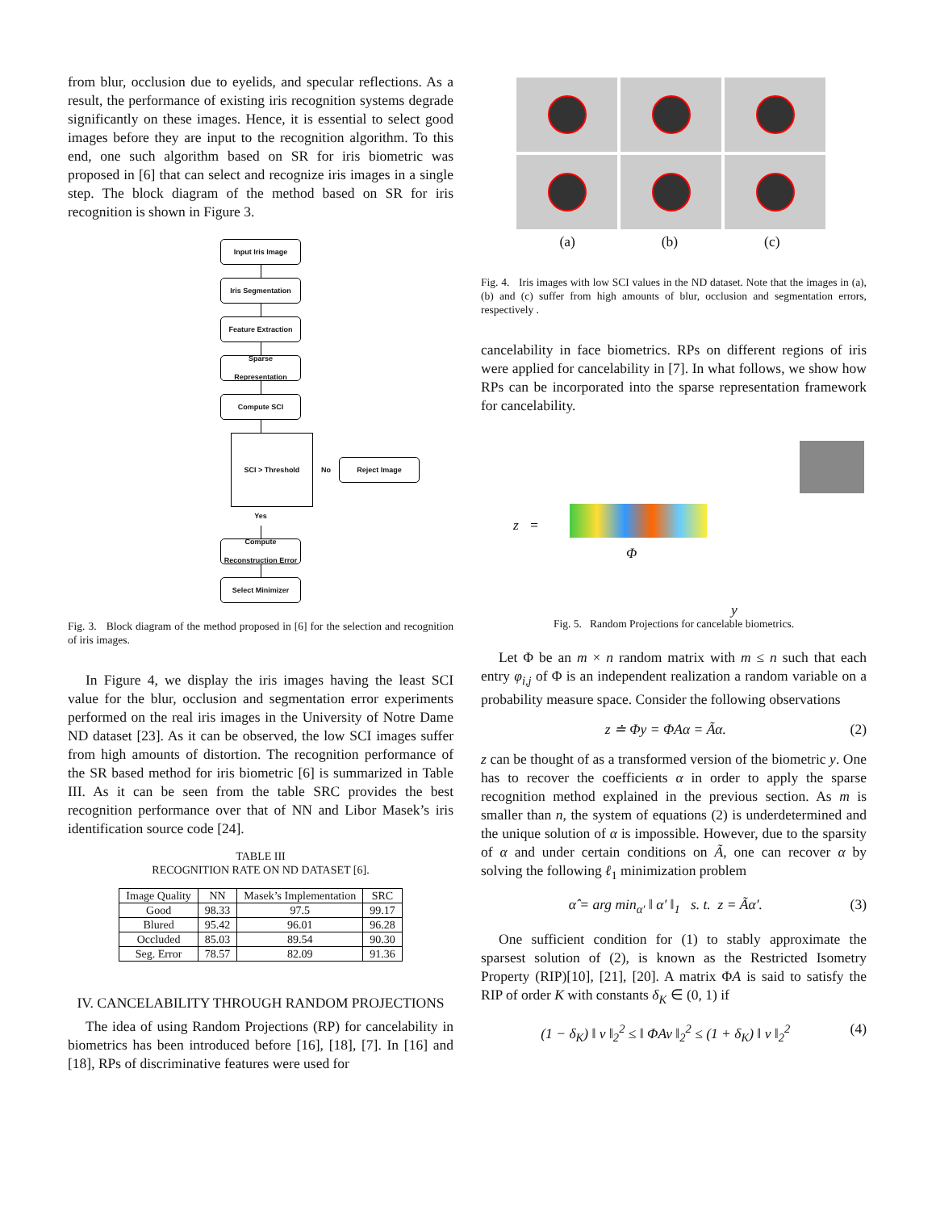from blur, occlusion due to eyelids, and specular reflections. As a result, the performance of existing iris recognition systems degrade significantly on these images. Hence, it is essential to select good images before they are input to the recognition algorithm. To this end, one such algorithm based on SR for iris biometric was proposed in [6] that can select and recognize iris images in a single step. The block diagram of the method based on SR for iris recognition is shown in Figure 3.
Input Iris Image
Iris Segmentation
Feature Extraction
Sparse Representation
Compute SCI
SCI > Threshold
No
Reject Image
Yes
Compute Reconstruction Error
Select Minimizer
Fig. 3. Block diagram of the method proposed in [6] for the selection and recognition of iris images.
In Figure 4, we display the iris images having the least SCI value for the blur, occlusion and segmentation error experiments performed on the real iris images in the University of Notre Dame ND dataset [23]. As it can be observed, the low SCI images suffer from high amounts of distortion. The recognition performance of the SR based method for iris biometric [6] is summarized in Table III. As it can be seen from the table SRC provides the best recognition performance over that of NN and Libor Masek’s iris identification source code [24].
TABLE III
RECOGNITION RATE ON ND DATASET [6].
| Image Quality | NN | Masek’s Implementation | SRC |
| --- | --- | --- | --- |
| Good | 98.33 | 97.5 | 99.17 |
| Blured | 95.42 | 96.01 | 96.28 |
| Occluded | 85.03 | 89.54 | 90.30 |
| Seg. Error | 78.57 | 82.09 | 91.36 |
IV. CANCELABILITY THROUGH RANDOM PROJECTIONS
The idea of using Random Projections (RP) for cancelability in biometrics has been introduced before [16], [18], [7]. In [16] and [18], RPs of discriminative features were used for
(a) (b) (c)
Fig. 4. Iris images with low SCI values in the ND dataset. Note that the images in (a), (b) and (c) suffer from high amounts of blur, occlusion and segmentation errors, respectively .
cancelability in face biometrics. RPs on different regions of iris were applied for cancelability in [7]. In what follows, we show how RPs can be incorporated into the sparse representation framework for cancelability.
z =
Φ
y
Fig. 5. Random Projections for cancelable biometrics.
Let Φ be an m × n random matrix with m ≤ n such that each entry φ<sub>i,j</sub> of Φ is an independent realization a random variable on a probability measure space. Consider the following observations
z ≐ Φy = ΦAα = Ãα. (2)
z can be thought of as a transformed version of the biometric y. One has to recover the coefficients α in order to apply the sparse recognition method explained in the previous section. As m is smaller than n, the system of equations (2) is underdetermined and the unique solution of α is impossible. However, due to the sparsity of α and under certain conditions on Ã, one can recover α by solving the following ℓ<sub>1</sub> minimization problem
α̂ = arg min<sub>α′</sub> ‖ α′ ‖<sub>1</sub> s. t. z = Ãα′. (3)
One sufficient condition for (1) to stably approximate the sparsest solution of (2), is known as the Restricted Isometry Property (RIP)[10], [21], [20]. A matrix ΦA is said to satisfy the RIP of order K with constants δ<sub>K</sub> ∈ (0, 1) if
(1 − δ<sub>K</sub>) ‖ v ‖<sub>2</sub><sup>2</sup> ≤ ‖ ΦAv ‖<sub>2</sub><sup>2</sup> ≤ (1 + δ<sub>K</sub>) ‖ v ‖<sub>2</sub><sup>2</sup> (4)